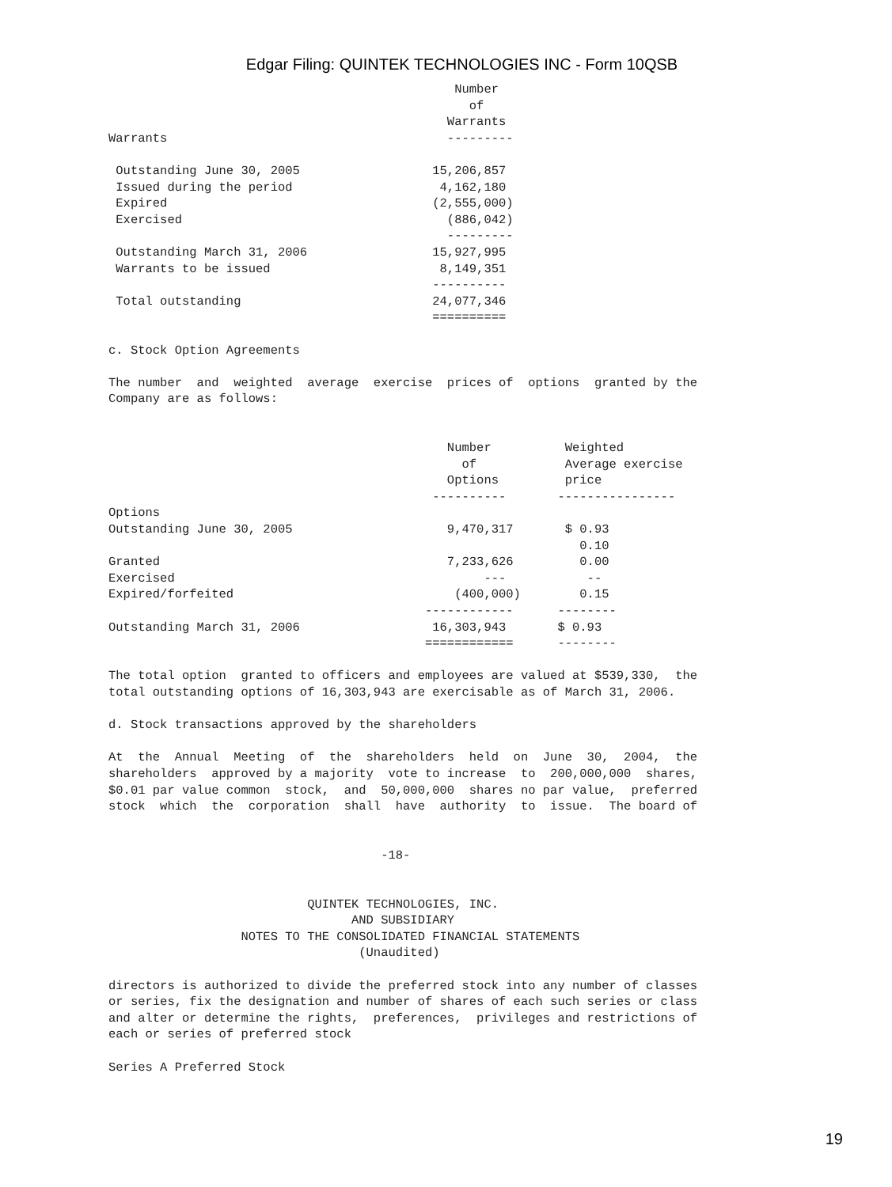Edgar Filing: QUINTEK TECHNOLOGIES INC - Form 10QSB
                                               Number
                                                 of
                                              Warrants
Warrants                                      ---------

 Outstanding June 30, 2005                  15,206,857
 Issued during the period                    4,162,180
 Expired                                    (2,555,000)
 Exercised                                    (886,042)
                                              ---------
 Outstanding March 31, 2006                 15,927,995
 Warrants to be issued                       8,149,351
                                            ----------
 Total outstanding                          24,077,346
                                            ==========

c. Stock Option Agreements

The number  and  weighted  average  exercise  prices of  options  granted by the
Company are as follows:


                                              Number          Weighted
                                                of            Average exercise
                                              Options         price
                                            ----------       ----------------
Options
Outstanding June 30, 2005                     9,470,317       $ 0.93
                                                                0.10
Granted                                       7,233,626         0.00
Exercised                                          ---           --
Expired/forfeited                              (400,000)        0.15
                                           ------------      --------
Outstanding March 31, 2006                  16,303,943       $ 0.93
                                           ============      --------

The total option  granted to officers and employees are valued at $539,330,  the
total outstanding options of 16,303,943 are exercisable as of March 31, 2006.

d. Stock transactions approved by the shareholders

At  the  Annual  Meeting  of  the  shareholders  held  on  June  30,  2004,  the
shareholders  approved by a majority  vote to increase  to  200,000,000  shares,
$0.01 par value common  stock,  and  50,000,000  shares no par value,  preferred
stock  which  the  corporation  shall  have  authority  to  issue.  The board of


                                     -18-


                           QUINTEK TECHNOLOGIES, INC.
                                 AND SUBSIDIARY
                  NOTES TO THE CONSOLIDATED FINANCIAL STATEMENTS
                                  (Unaudited)

directors is authorized to divide the preferred stock into any number of classes
or series, fix the designation and number of shares of each such series or class
and alter or determine the rights,  preferences,  privileges and restrictions of
each or series of preferred stock

Series A Preferred Stock
19